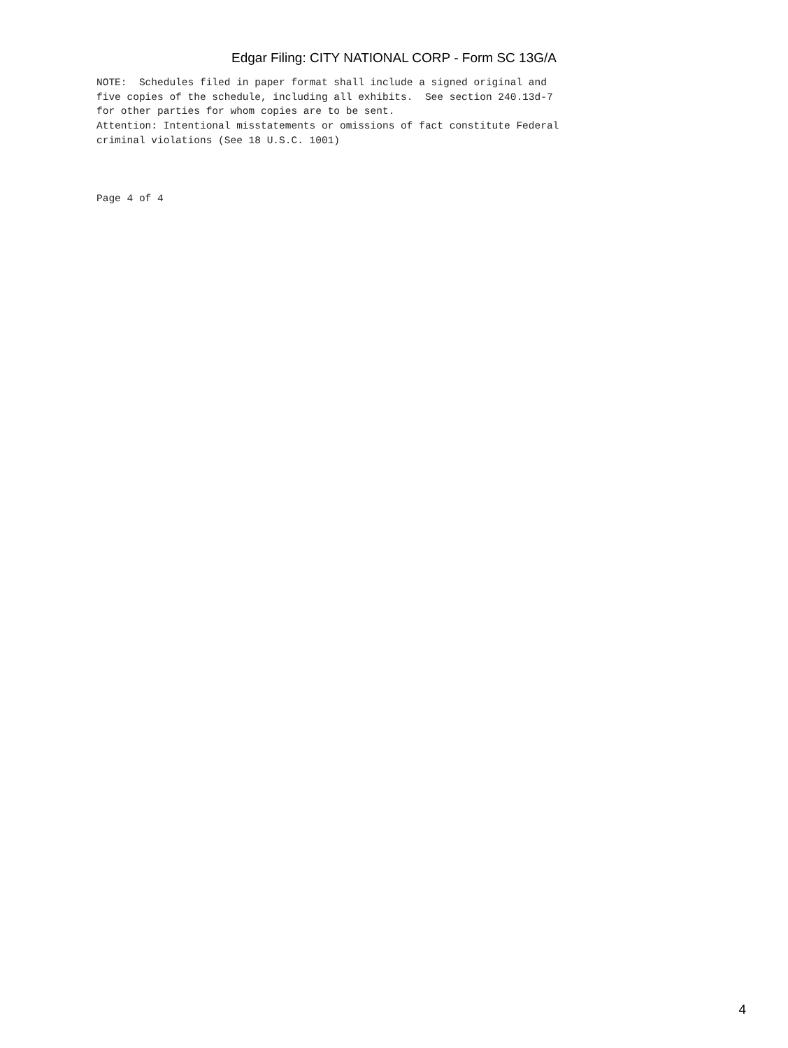Edgar Filing: CITY NATIONAL CORP - Form SC 13G/A
NOTE:  Schedules filed in paper format shall include a signed original and
five copies of the schedule, including all exhibits.  See section 240.13d-7
for other parties for whom copies are to be sent.
Attention: Intentional misstatements or omissions of fact constitute Federal
criminal violations (See 18 U.S.C. 1001)
Page 4 of 4
4